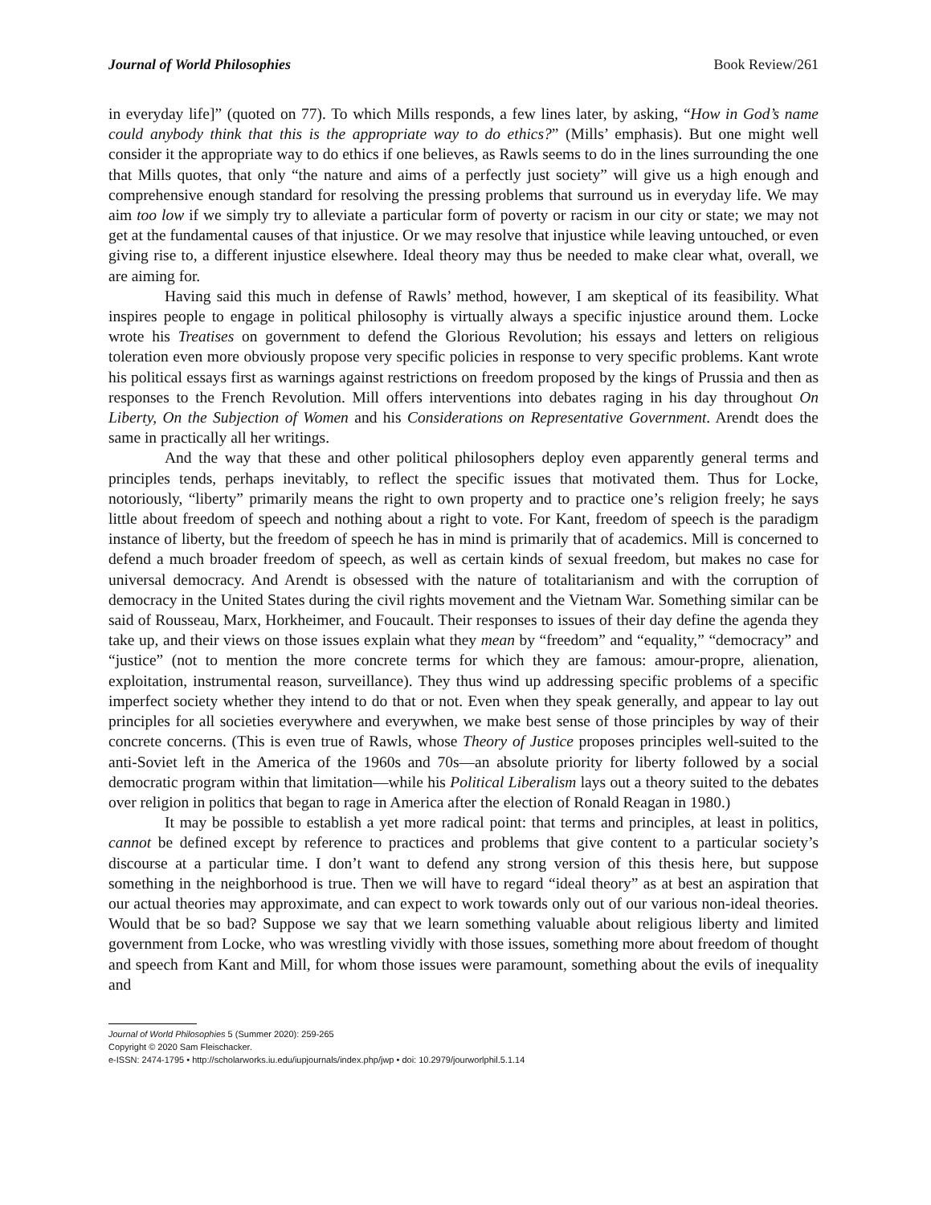Journal of World Philosophies Book Review/261
in everyday life]” (quoted on 77). To which Mills responds, a few lines later, by asking, “How in God’s name could anybody think that this is the appropriate way to do ethics?” (Mills’ emphasis). But one might well consider it the appropriate way to do ethics if one believes, as Rawls seems to do in the lines surrounding the one that Mills quotes, that only “the nature and aims of a perfectly just society” will give us a high enough and comprehensive enough standard for resolving the pressing problems that surround us in everyday life. We may aim too low if we simply try to alleviate a particular form of poverty or racism in our city or state; we may not get at the fundamental causes of that injustice. Or we may resolve that injustice while leaving untouched, or even giving rise to, a different injustice elsewhere. Ideal theory may thus be needed to make clear what, overall, we are aiming for.
Having said this much in defense of Rawls’ method, however, I am skeptical of its feasibility. What inspires people to engage in political philosophy is virtually always a specific injustice around them. Locke wrote his Treatises on government to defend the Glorious Revolution; his essays and letters on religious toleration even more obviously propose very specific policies in response to very specific problems. Kant wrote his political essays first as warnings against restrictions on freedom proposed by the kings of Prussia and then as responses to the French Revolution. Mill offers interventions into debates raging in his day throughout On Liberty, On the Subjection of Women and his Considerations on Representative Government. Arendt does the same in practically all her writings.
And the way that these and other political philosophers deploy even apparently general terms and principles tends, perhaps inevitably, to reflect the specific issues that motivated them. Thus for Locke, notoriously, “liberty” primarily means the right to own property and to practice one’s religion freely; he says little about freedom of speech and nothing about a right to vote. For Kant, freedom of speech is the paradigm instance of liberty, but the freedom of speech he has in mind is primarily that of academics. Mill is concerned to defend a much broader freedom of speech, as well as certain kinds of sexual freedom, but makes no case for universal democracy. And Arendt is obsessed with the nature of totalitarianism and with the corruption of democracy in the United States during the civil rights movement and the Vietnam War. Something similar can be said of Rousseau, Marx, Horkheimer, and Foucault. Their responses to issues of their day define the agenda they take up, and their views on those issues explain what they mean by “freedom” and “equality,” “democracy” and “justice” (not to mention the more concrete terms for which they are famous: amour-propre, alienation, exploitation, instrumental reason, surveillance). They thus wind up addressing specific problems of a specific imperfect society whether they intend to do that or not. Even when they speak generally, and appear to lay out principles for all societies everywhere and everywhen, we make best sense of those principles by way of their concrete concerns. (This is even true of Rawls, whose Theory of Justice proposes principles well-suited to the anti-Soviet left in the America of the 1960s and 70s—an absolute priority for liberty followed by a social democratic program within that limitation—while his Political Liberalism lays out a theory suited to the debates over religion in politics that began to rage in America after the election of Ronald Reagan in 1980.)
It may be possible to establish a yet more radical point: that terms and principles, at least in politics, cannot be defined except by reference to practices and problems that give content to a particular society’s discourse at a particular time. I don’t want to defend any strong version of this thesis here, but suppose something in the neighborhood is true. Then we will have to regard “ideal theory” as at best an aspiration that our actual theories may approximate, and can expect to work towards only out of our various non-ideal theories. Would that be so bad? Suppose we say that we learn something valuable about religious liberty and limited government from Locke, who was wrestling vividly with those issues, something more about freedom of thought and speech from Kant and Mill, for whom those issues were paramount, something about the evils of inequality and
Journal of World Philosophies 5 (Summer 2020): 259-265
Copyright © 2020 Sam Fleischacker.
e-ISSN: 2474-1795 • http://scholarworks.iu.edu/iupjournals/index.php/jwp • doi: 10.2979/jourworlphil.5.1.14